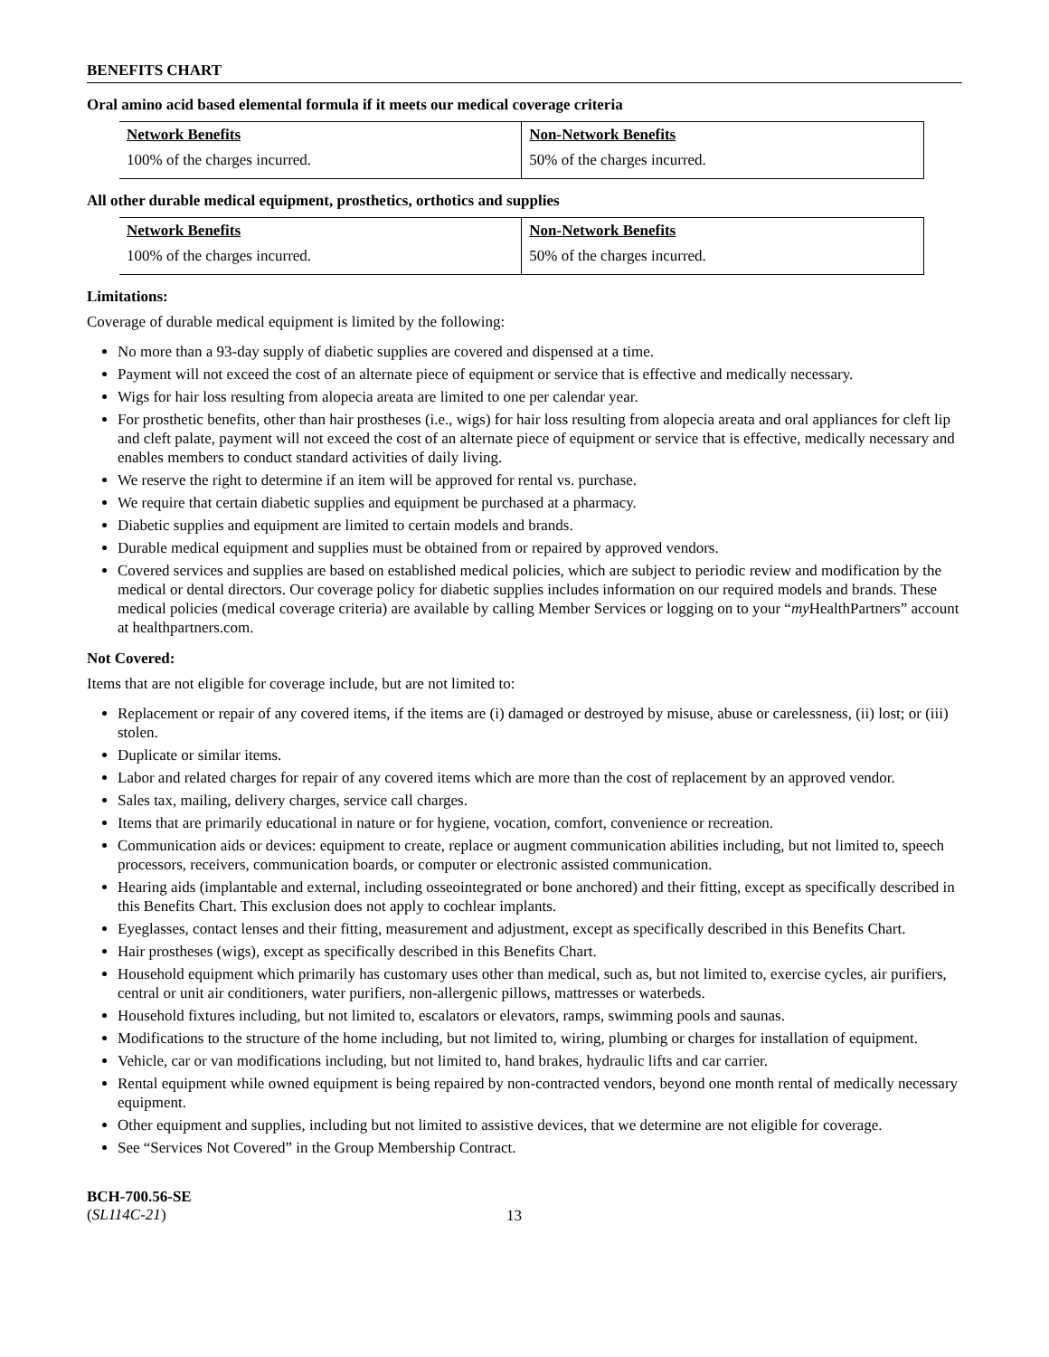BENEFITS CHART
Oral amino acid based elemental formula if it meets our medical coverage criteria
| Network Benefits | Non-Network Benefits |
| --- | --- |
| 100% of the charges incurred. | 50% of the charges incurred. |
All other durable medical equipment, prosthetics, orthotics and supplies
| Network Benefits | Non-Network Benefits |
| --- | --- |
| 100% of the charges incurred. | 50% of the charges incurred. |
Limitations:
Coverage of durable medical equipment is limited by the following:
No more than a 93-day supply of diabetic supplies are covered and dispensed at a time.
Payment will not exceed the cost of an alternate piece of equipment or service that is effective and medically necessary.
Wigs for hair loss resulting from alopecia areata are limited to one per calendar year.
For prosthetic benefits, other than hair prostheses (i.e., wigs) for hair loss resulting from alopecia areata and oral appliances for cleft lip and cleft palate, payment will not exceed the cost of an alternate piece of equipment or service that is effective, medically necessary and enables members to conduct standard activities of daily living.
We reserve the right to determine if an item will be approved for rental vs. purchase.
We require that certain diabetic supplies and equipment be purchased at a pharmacy.
Diabetic supplies and equipment are limited to certain models and brands.
Durable medical equipment and supplies must be obtained from or repaired by approved vendors.
Covered services and supplies are based on established medical policies, which are subject to periodic review and modification by the medical or dental directors. Our coverage policy for diabetic supplies includes information on our required models and brands. These medical policies (medical coverage criteria) are available by calling Member Services or logging on to your “my HealthPartners” account at healthpartners.com.
Not Covered:
Items that are not eligible for coverage include, but are not limited to:
Replacement or repair of any covered items, if the items are (i) damaged or destroyed by misuse, abuse or carelessness, (ii) lost; or (iii) stolen.
Duplicate or similar items.
Labor and related charges for repair of any covered items which are more than the cost of replacement by an approved vendor.
Sales tax, mailing, delivery charges, service call charges.
Items that are primarily educational in nature or for hygiene, vocation, comfort, convenience or recreation.
Communication aids or devices: equipment to create, replace or augment communication abilities including, but not limited to, speech processors, receivers, communication boards, or computer or electronic assisted communication.
Hearing aids (implantable and external, including osseointegrated or bone anchored) and their fitting, except as specifically described in this Benefits Chart. This exclusion does not apply to cochlear implants.
Eyeglasses, contact lenses and their fitting, measurement and adjustment, except as specifically described in this Benefits Chart.
Hair prostheses (wigs), except as specifically described in this Benefits Chart.
Household equipment which primarily has customary uses other than medical, such as, but not limited to, exercise cycles, air purifiers, central or unit air conditioners, water purifiers, non-allergenic pillows, mattresses or waterbeds.
Household fixtures including, but not limited to, escalators or elevators, ramps, swimming pools and saunas.
Modifications to the structure of the home including, but not limited to, wiring, plumbing or charges for installation of equipment.
Vehicle, car or van modifications including, but not limited to, hand brakes, hydraulic lifts and car carrier.
Rental equipment while owned equipment is being repaired by non-contracted vendors, beyond one month rental of medically necessary equipment.
Other equipment and supplies, including but not limited to assistive devices, that we determine are not eligible for coverage.
See “Services Not Covered” in the Group Membership Contract.
BCH-700.56-SE
(SL114C-21)
13